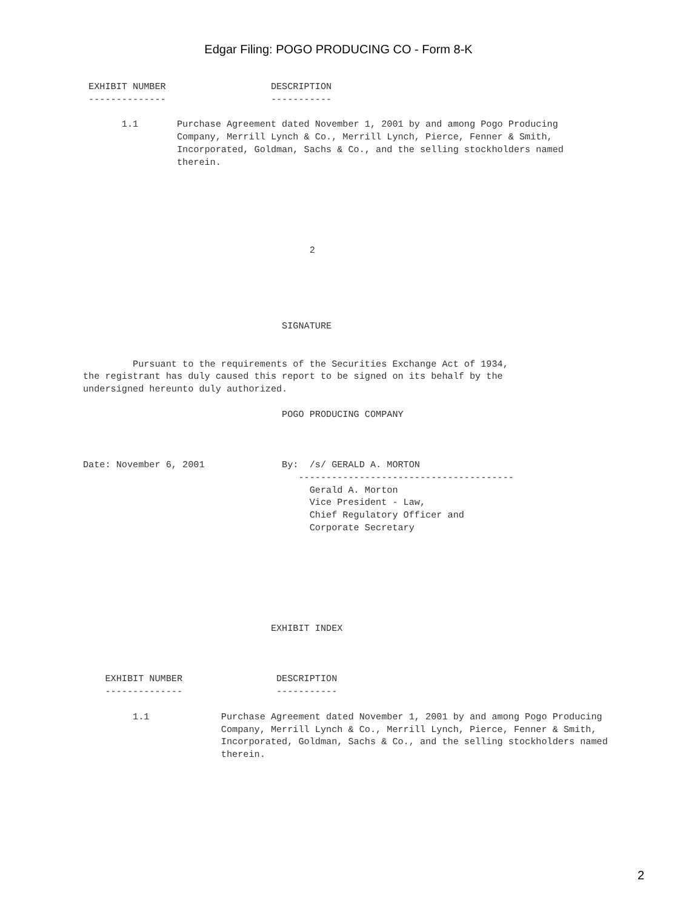Edgar Filing: POGO PRODUCING CO - Form 8-K
 EXHIBIT NUMBER                   DESCRIPTION
 --------------                   -----------

       1.1       Purchase Agreement dated November 1, 2001 by and among Pogo Producing
                 Company, Merrill Lynch & Co., Merrill Lynch, Pierce, Fenner & Smith,
                 Incorporated, Goldman, Sachs & Co., and the selling stockholders named
                 therein.






                                         2





                                    SIGNATURE


         Pursuant to the requirements of the Securities Exchange Act of 1934,
the registrant has duly caused this report to be signed on its behalf by the
undersigned hereunto duly authorized.

                                    POGO PRODUCING COMPANY



Date: November 6, 2001              By:  /s/ GERALD A. MORTON
                                       ---------------------------------------
                                         Gerald A. Morton
                                         Vice President - Law,
                                         Chief Regulatory Officer and
                                         Corporate Secretary







                                  EXHIBIT INDEX



    EXHIBIT NUMBER                 DESCRIPTION
    --------------                 -----------

         1.1             Purchase Agreement dated November 1, 2001 by and among Pogo Producing
                         Company, Merrill Lynch & Co., Merrill Lynch, Pierce, Fenner & Smith,
                         Incorporated, Goldman, Sachs & Co., and the selling stockholders named
                         therein.
2